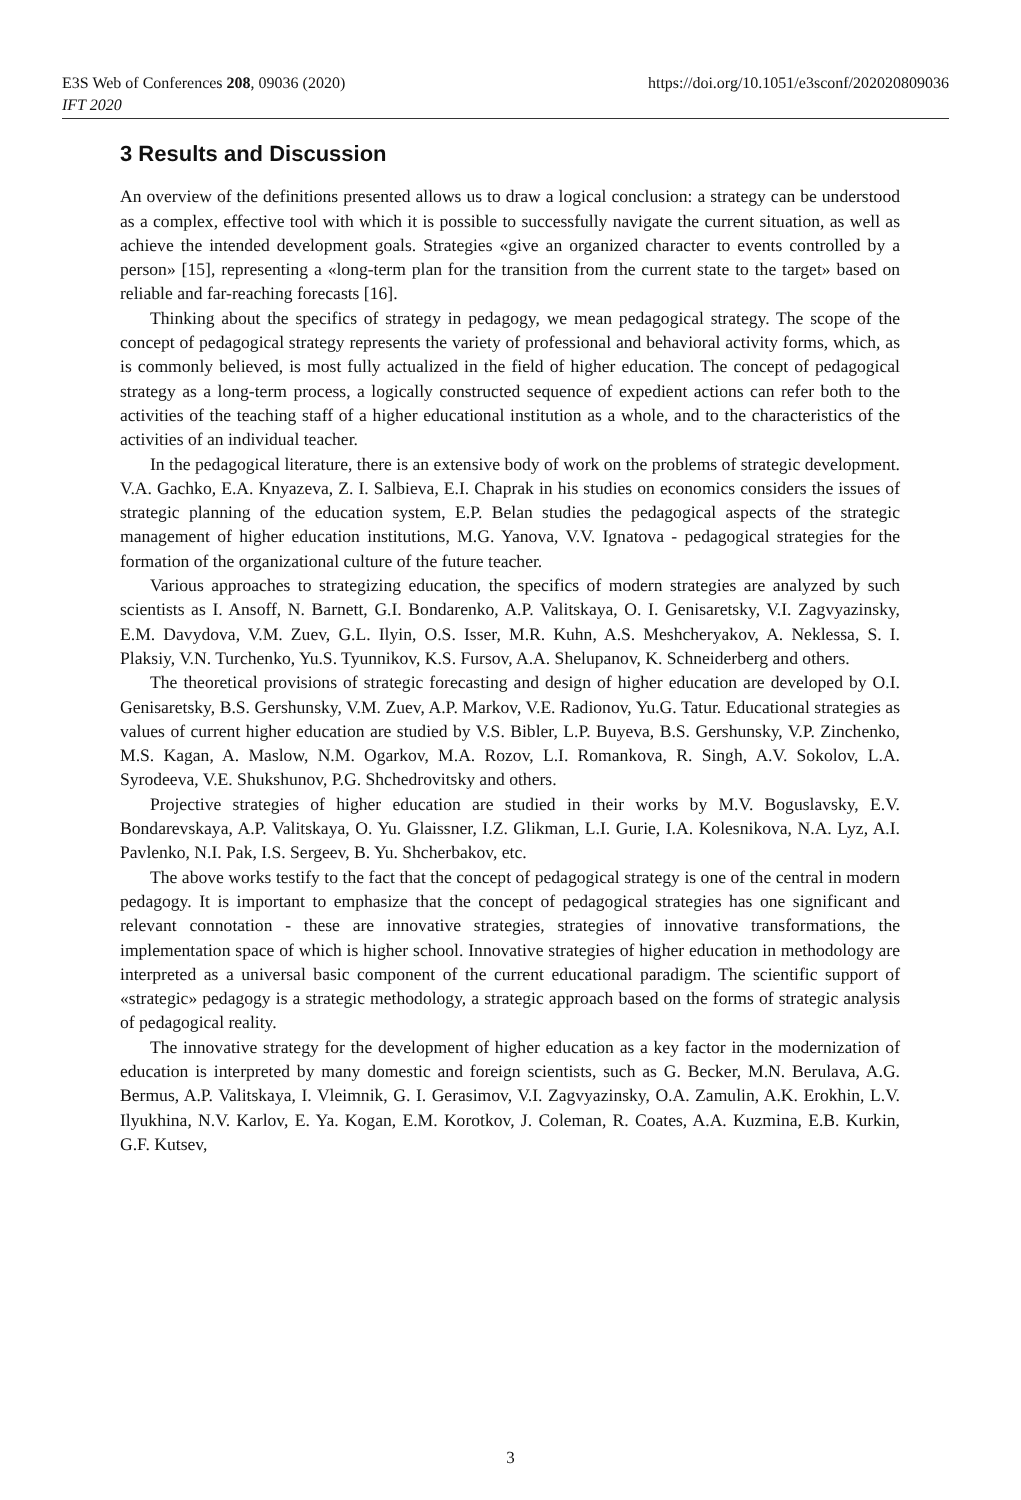https://doi.org/10.1051/e3sconf/202020809036 E3S Web of Conferences 208, 09036 (2020)
IFT 2020
3 Results and Discussion
An overview of the definitions presented allows us to draw a logical conclusion: a strategy can be understood as a complex, effective tool with which it is possible to successfully navigate the current situation, as well as achieve the intended development goals. Strategies «give an organized character to events controlled by a person» [15], representing a «long-term plan for the transition from the current state to the target» based on reliable and far-reaching forecasts [16].
Thinking about the specifics of strategy in pedagogy, we mean pedagogical strategy. The scope of the concept of pedagogical strategy represents the variety of professional and behavioral activity forms, which, as is commonly believed, is most fully actualized in the field of higher education. The concept of pedagogical strategy as a long-term process, a logically constructed sequence of expedient actions can refer both to the activities of the teaching staff of a higher educational institution as a whole, and to the characteristics of the activities of an individual teacher.
In the pedagogical literature, there is an extensive body of work on the problems of strategic development. V.A. Gachko, E.A. Knyazeva, Z. I. Salbieva, E.I. Chaprak in his studies on economics considers the issues of strategic planning of the education system, E.P. Belan studies the pedagogical aspects of the strategic management of higher education institutions, M.G. Yanova, V.V. Ignatova - pedagogical strategies for the formation of the organizational culture of the future teacher.
Various approaches to strategizing education, the specifics of modern strategies are analyzed by such scientists as I. Ansoff, N. Barnett, G.I. Bondarenko, A.P. Valitskaya, O. I. Genisaretsky, V.I. Zagvyazinsky, E.M. Davydova, V.M. Zuev, G.L. Ilyin, O.S. Isser, M.R. Kuhn, A.S. Meshcheryakov, A. Neklessa, S. I. Plaksiy, V.N. Turchenko, Yu.S. Tyunnikov, K.S. Fursov, A.A. Shelupanov, K. Schneiderberg and others.
The theoretical provisions of strategic forecasting and design of higher education are developed by O.I. Genisaretsky, B.S. Gershunsky, V.M. Zuev, A.P. Markov, V.E. Radionov, Yu.G. Tatur. Educational strategies as values of current higher education are studied by V.S. Bibler, L.P. Buyeva, B.S. Gershunsky, V.P. Zinchenko, M.S. Kagan, A. Maslow, N.M. Ogarkov, M.A. Rozov, L.I. Romankova, R. Singh, A.V. Sokolov, L.A. Syrodeeva, V.E. Shukshunov, P.G. Shchedrovitsky and others.
Projective strategies of higher education are studied in their works by M.V. Boguslavsky, E.V. Bondarevskaya, A.P. Valitskaya, O. Yu. Glaissner, I.Z. Glikman, L.I. Gurie, I.A. Kolesnikova, N.A. Lyz, A.I. Pavlenko, N.I. Pak, I.S. Sergeev, B. Yu. Shcherbakov, etc.
The above works testify to the fact that the concept of pedagogical strategy is one of the central in modern pedagogy. It is important to emphasize that the concept of pedagogical strategies has one significant and relevant connotation - these are innovative strategies, strategies of innovative transformations, the implementation space of which is higher school. Innovative strategies of higher education in methodology are interpreted as a universal basic component of the current educational paradigm. The scientific support of «strategic» pedagogy is a strategic methodology, a strategic approach based on the forms of strategic analysis of pedagogical reality.
The innovative strategy for the development of higher education as a key factor in the modernization of education is interpreted by many domestic and foreign scientists, such as G. Becker, M.N. Berulava, A.G. Bermus, A.P. Valitskaya, I. Vleimnik, G. I. Gerasimov, V.I. Zagvyazinsky, O.A. Zamulin, A.K. Erokhin, L.V. Ilyukhina, N.V. Karlov, E. Ya. Kogan, E.M. Korotkov, J. Coleman, R. Coates, A.A. Kuzmina, E.B. Kurkin, G.F. Kutsev,
3